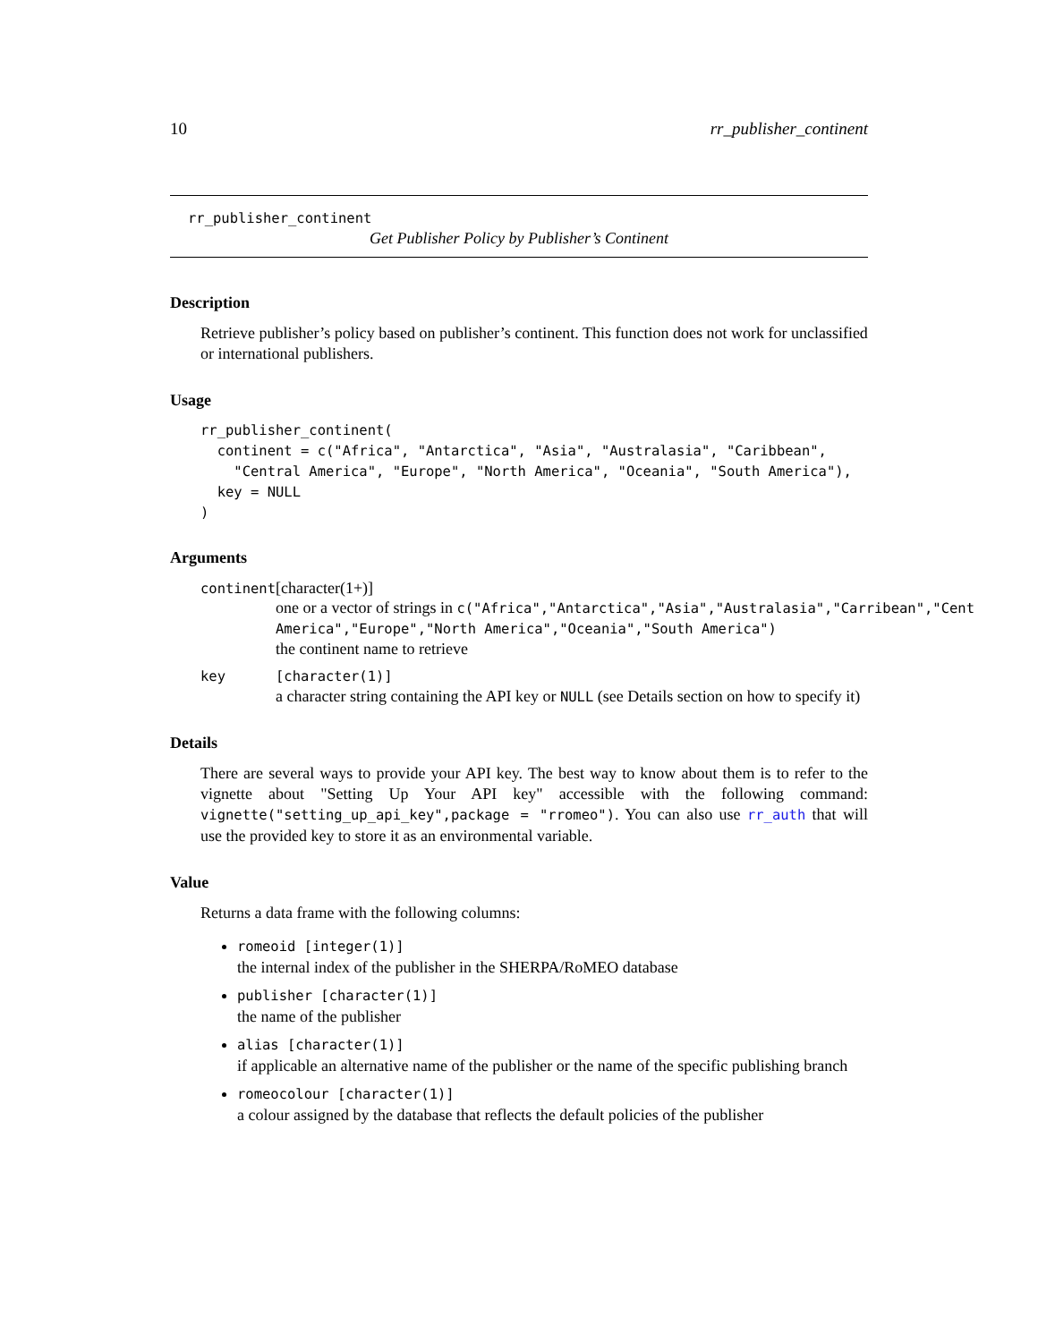10 rr_publisher_continent
rr_publisher_continent
Get Publisher Policy by Publisher’s Continent
Description
Retrieve publisher’s policy based on publisher’s continent. This function does not work for unclassified or international publishers.
Usage
rr_publisher_continent(
  continent = c("Africa", "Antarctica", "Asia", "Australasia", "Caribbean",
    "Central America", "Europe", "North America", "Oceania", "South America"),
  key = NULL
)
Arguments
| continent | [character(1+)] one or a vector of strings in c("Africa","Antarctica","Asia","Australasia","Carribean","Cent America","Europe","North America","Oceania","South America") the continent name to retrieve |
| key | [character(1)] a character string containing the API key or NULL (see Details section on how to specify it) |
Details
There are several ways to provide your API key. The best way to know about them is to refer to the vignette about "Setting Up Your API key" accessible with the following command: vignette("setting_up_api_key",package = "rromeo"). You can also use rr_auth that will use the provided key to store it as an environmental variable.
Value
Returns a data frame with the following columns:
romeoid [integer(1)]
the internal index of the publisher in the SHERPA/RoMEO database
publisher [character(1)]
the name of the publisher
alias [character(1)]
if applicable an alternative name of the publisher or the name of the specific publishing branch
romeocolour [character(1)]
a colour assigned by the database that reflects the default policies of the publisher